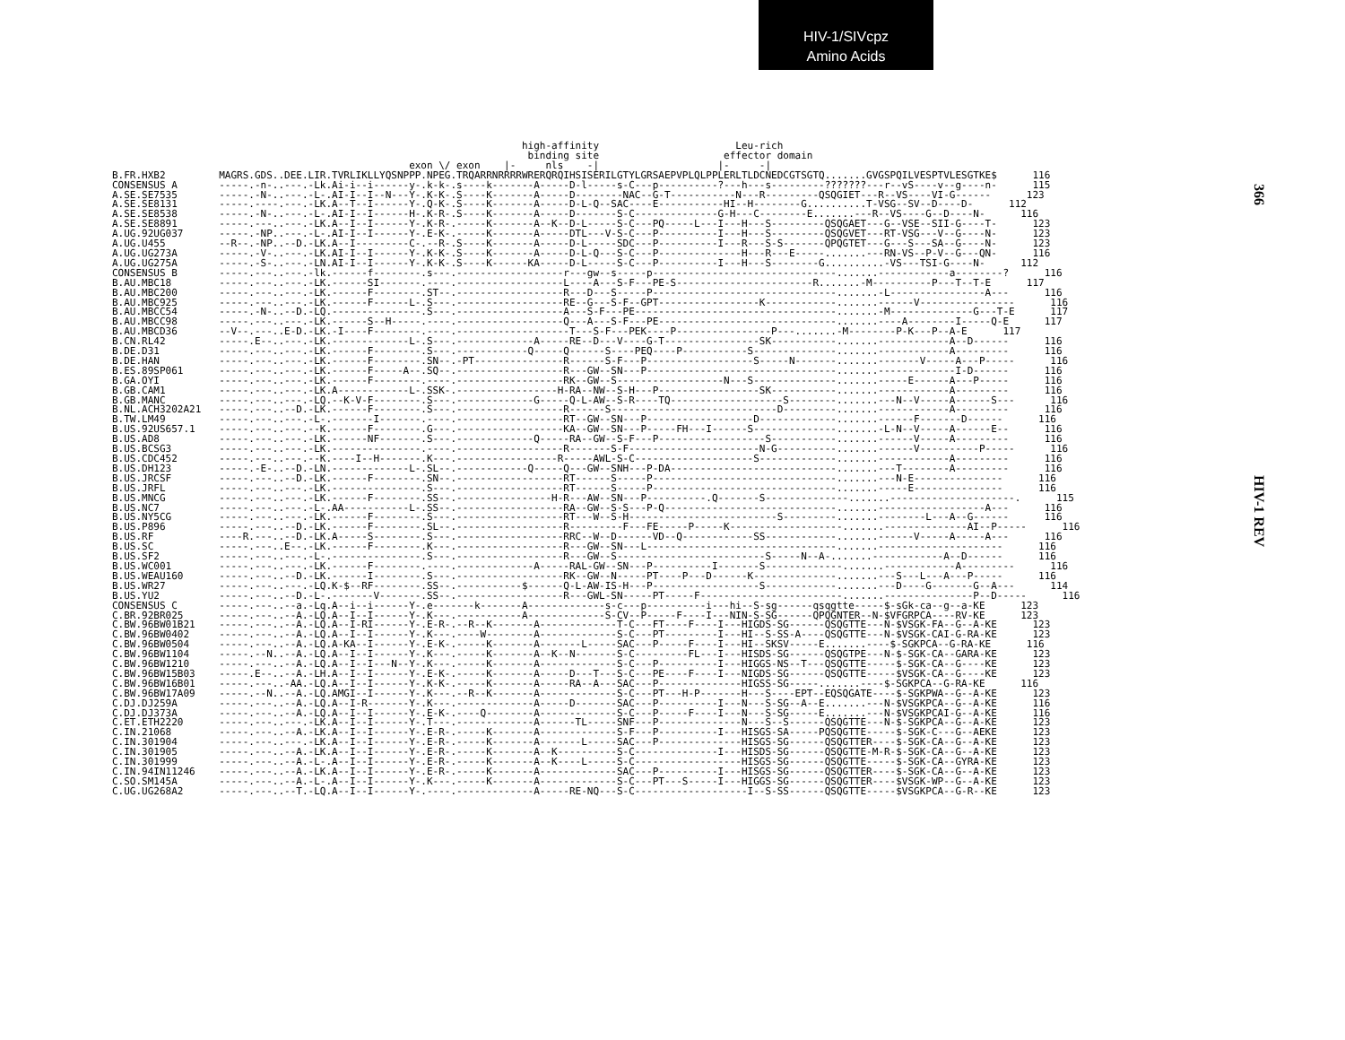HIV-1/SIVcpz
Amino Acids
                                                                     high-affinity                       Leu-rich
                                                                      binding site                     effector domain
                                                  exon \/ exon    |-     nls    -|                    |-     -|
B.FR.HXB2         MAGRS.GDS..DEE.LIR.TVRLIKLLYQSNPPP.NPEG.TRQARRNRRRRWRERQRQIHSISERILGTYLGRSAEPVPLQLPPLERLTLDCNEDCGTSGTQ.......GVGSPQILVESPTVLESGTKE$      116
CONSENSUS A       -----.-n-..---.-Lk.Ai-i--i------y-.k-k-.s----k-------A-----D-l-----s-C---p----------?---h---s---------???????---r--vS----v--g----n-      115
A.SE.SE7535       -----.-N-..---.-L-.AI-I--I--N---Y-.K-K-.S----K-------A-----D--------NAC--G-T-----------N---R---------QSQGIET---R--VS----VI-G------      123
A.SE.SE8131       -----.----.---.-LK.A--T--I------Y-.Q-K-.S----K-------A-----D-L-Q--SAC----E-----------HI--H--------G..........T-VSG--SV--D----D-      112
A.SE.SE8538       -----.-N-..---.-L-.AI-I--I------H-.K-R-.S----K-------A-----D-------S-C--------------G-H---C--------E.......---R--VS----G--D----N-      116
A.SE.SE8891       -----.---..---.-LK.A--I--I------Y-.K-R-.-----K-------A--K--D-L-----S-C---PQ-----L---I---H---S---------QSQGAET---G--VSE--SII-G----T-      123
A.UG.92UG037      -----.-NP..---.-L-.AI-I--I------Y-.E-K-.-----K-------A-----DTL---V-S-C---P----------I---H---S---------QSQGVET---RT-VSG---V--G----N-      123
A.UG.U455         --R--.-NP..--D.-LK.A--I---------C-.--R-.S----K-------A-----D-L-----SDC---P----------I---R---S-S-------QPQGTET---G---S---SA--G----N-      123
A.UG.UG273A       -----.-V-..---.-LK.AI-I--I------Y-.K-K-.S----K-------A-----D-L-Q---S-C---P--------------H---R---E-----.......---RN-VS--P-V--G---QN-      116
A.UG.UG275A       -----.-S-..---.-LN.AI-I--I------Y-.K-K-.S----K------KA-----D-L-----S-C---P----------I---H---S--------G..........-VS---TSI-G----N-      112
CONSENSUS B       -----.---..---.-lk.------f--------.s---.------------------r---gw--s-----p-------------------------------.......------------a--------?      116
B.AU.MBC18        -----.---..---.-LK.------SI-------.----.------------------L----A---S-F---PE-S-----------------------R.......-M----------P---T--T-E      117
B.AU.MBC200       -----.---..---.-LK.------F--------.ST--.------------------R---D---S-----P-------------------------------.......-L----------------A---      116
B.AU.MBC925       -----.---..---.-LK.------F------L-.S---.------------------RE--G---S-F--GPT-----------------K------------.......------V----------------      116
B.AU.MBCC54       -----.-N-..--D.-LQ.---------------.S---.------------------A---S-F---PE----------------------------------.......-M--------------G---T-E      117
B.AU.MBCC98       -----.---..---.-LK.------S--H-----.----.------------------Q---A---S-F---PE------------------------------.......----A--------I-----Q-E      117
B.AU.MBCD36       --V--.---..E-D.-LK.-I----F--------.----.-------------------T---S-F---PEK----P----------------P---.......-M--------P-K---P--A-E      117
B.CN.RL42         -----.E--..---.-LK.-------------L-.S---.-------------A-----RE--D---V----G-T----------------SK-----------.......------------A--D------      116
B.DE.D31          -----.---..---.-LK.------F--------.S---.------------Q-----Q------S----PEQ----P-----------S--------------.......------------A---------      116
B.DE.HAN          -----.---..---.-LK.------F--------.SN--.-PT---------------R------S-F---P------------------S-----N-------.......-------V-----A---P-----      116
B.ES.89SP061      -----.---..---.-LK.------F-----A--.SQ--.------------------R---GW--SN---P--------------------------------.......-------------I-D------      116
B.GA.OYI          -----.---..---.-LK.------F--------.----.------------------RK--GW--S------------------N---S--------------.......-----E------A---P-----      116
B.GB.CAM1         -----.---..---.-LK.A------------L-.SSK-.-----------------H-RA--NW--S-H---P-----------------SK-----------.......------------A---------      116
B.GB.MANC         -----.---..---.-LQ.--K-V-F--------.S---.-------------G-----Q-L-AW--S-R----TQ-------------------S--------.......---N--V-----A------S---      116
B.NL.ACH3202A21   -----.---..--D.-LK.------F--------.S---.------------------R------S----------------------------D---------.......------------A---------      116
B.TW.LM49         -----.---..---.-L-.-------I-------.----.------------------RT--GW--SN---P------------------D-------------.......------F-------D------      116
B.US.92US657.1    -----.---..---.--K.------F--------.G---.------------------KA--GW--SN---P-----FH---I------S--------------.......-L-N--V-----A------E--      116
B.US.AD8          -----.---..---.-LK.------NF-------.S---.-------------Q-----RA--GW--S-F---P------------------S-----------.......------V-----A---------      116
B.US.BCSG3        -----.---..---.-LK.---------------.----.------------------R-------S-F----------------------N-G----------.......------V----------P-----      116
B.US.CDC452       -----.---..---.--K.----I--H-------.K---.-----------------R-----AWL-S-C--------------------S-------------.......------------A---------      116
B.US.DH123        -----.-E-..--D.-LN.-------------L-.SL--.------------Q-----Q---GW--SNH---P-DA----------------------------.......---T--------A---------      116
B.US.JRCSF        -----.---..--D.-LK.------F--------.SN--.------------------RT------S-----P-------------------------------.......---N-E---------------      116
B.US.JRFL         -----.---..---.-LK.---------------.S---.------------------RT------S-----P-------------------------------.......-----E---------------      116
B.US.MNCG         -----.---..---.-LK.------F--------.SS--.----------------H-R---AW--SN---P----------.Q-------S--------------.......---------------------.      115
B.US.NC7          -----.---..---.-L-.AA-----------L-.SS--.------------------RA--GW--S-S---P-Q-----------------------------.......------------------A---      116
B.US.NY5CG        -----.---..---.-LK.------F--------.S---.------------------RT---W--S-H-------------------------S---------.......--------L---A--G------      116
B.US.P896         -----.---..--D.-LK.------F--------.SL--.------------------R---------F---FE-----P-----K-------------------.......--------------AI--P-----      116
B.US.RF           ----R.---..--D.-LK.A-----S--------.S---.------------------RRC--W--D------VD--Q------------SS------------.......------V-----A-----A---      116
B.US.SC           -----.---..E--.-LK.------F--------.K---.------------------R---GW--SN---L--------------------------------.......---------------------      116
B.US.SF2          -----.---..---.-L-.---------------.S---.------------------R---GW--S-------------------------S-----N--A-.......------------A--D------      116
B.US.WC001        -----.---..---.-LK.------F--------.----.-------------A-----RAL-GW--SN---P----------I-------S-------------.......------------A---------      116
B.US.WEAU160      -----.---..--D.-LK.------I--------.S---.------------------RK--GW--N-----PT----P---D------K--------------.......---S---L---A---P-----      116
B.US.WR27         -----.---..---.-LQ.K-$--RF--------.SS--.-----------$------Q-L-AW-IS-H---P------------------S------------.......---D----G-------G--A---      114
B.US.YU2          -----.---..--D.-L-.-------V-------.SS--.------------------R---GWL-SN-----PT-----F------------------------.......---------------P--D-----      116
CONSENSUS C       -----.---..--a.-Lq.A--i--i------Y-.e-------k-------A-------------s-c---p----------i---hi--S-sg------qsqgtte-----$-sGk-ca--g--a-KE      123
C.BR.92BR025      -----.---..--A.-LQ.A--I--I------Y-.K---.-----------A-------------S-CV--P-----F----I---NIN-S-SG------QPQGNTER--N-$VFGRPCA----RV-KE      123
C.BW.96BW01B21    -----.---..--A.-LQ.A--I-RI------Y-.E-R-.--R--K-------A-------------T-C---FT----F----I---HIGDS-SG------QSQGTTE---N-$VSGK-FA--G--A-KE      123
C.BW.96BW0402     -----.---..--A.-LQ.A--I--I------Y-.K---.----W--------A-------------S-C---PT---------I---HI--S-SS-A----QSQGTTE---N-$VSGK-CAI-G-RA-KE      123
C.BW.96BW0504     -----.---..--A.-LQ.A-KA--I------Y-.E-K-.-----K-------A-------L-----SAC---P-----F----I---HI--SKSV-----E.......----$-SGKPCA--G-RA-KE      116
C.BW.96BW1104     -----.--N..--A.-LQ.A--I--I------Y-.K---.-----K-------A--K--N-------S-C---------FL---I---HISDS-SG------QSQGTPE---N-$-SGK-CA--GARA-KE      123
C.BW.96BW1210     -----.---..--A.-LQ.A--I--I---N--Y-.K---.-----K-------A-------------S-C---P----------I---HIGGS-NS--T---QSQGTTE-----$-SGK-CA--G----KE      123
C.BW.96BW15B03    -----.E--..--A.-LH.A--I--I------Y-.E-K-.-----K-------A-----D---T---S-C---PE----F----I---NIGDS-SG------QSQGTTE-----$VSGK-CA--G----KE      123
C.BW.96BW16B01    -----.---..-AA.-LQ.A--I--I------Y-.K-K-.-----K-------A-----RA--A---SAC---P--------------HIGSS-SG-----.......----$-SGKPCA--G-RA-KE      116
C.BW.96BW17A09    -----.--N..--A.-LQ.AMGI--I------Y-.K---.--R--K-------A-------------S-C---PT---H-P-------H---S----EPT--EQSQGATE----$-SGKPWA--G--A-KE      123
C.DJ.DJ259A       -----.---..--A.-LQ.A--I-R-------Y-.K---.-------------A-----D-------SAC---P----------I---N---S-SG--A--E.......---N-$VSGKPCA--G--A-KE      116
C.DJ.DJ373A       -----.---..--A.-LQ.A--I--I------Y-.E-K-.----Q--------A-------------S-C---P-----F----I---N---S-SG-----E.......---N-$VSGKPCAI-G--A-KE      116
C.ET.ETH2220      -----.---..---.-LK.A--I--I------Y-.T---.-------------A------TL-----SNF---P--------------N---S--S------QSQGTTE---N-$-SGKPCA--G--A-KE      123
C.IN.21068        -----.---..--A.-LK.A--I--I------Y-.E-R-.-----K-------A-------------S-F---P----------I---HISGS-SA-----PQSQGTTE-----$-SGK-C---G--AEKE      123
C.IN.301904       -----.---..---.-LK.A--I--I------Y-.E-R-.-----K-------A-------L-----SAC---P--------------HISGS-SG------QSQGTTER----$-SGK-CA--G--A-KE      123
C.IN.301905       -----.---..--A.-LK.A--I--I------Y-.E-R-.-----K-------A--K----------S-C--------------I---HISDS-SG------QSQGTTE-M-R-$-SGK-CA--G--A-KE      123
C.IN.301999       -----.---..--A.-L-.A--I--I------Y-.E-R-.-----K-------A--K----L-----S-C------------------HISGS-SG------QSQGTTE-----$-SGK-CA--GYRA-KE      123
C.IN.94IN11246    -----.---..--A.-LK.A--I--I------Y-.E-R-.-----K-------A-------------SAC---P----------I---HISGS-SG------QSQGTTER----$-SGK-CA--G--A-KE      123
C.SO.SM145A       -----.---..--A.-L-.A--I--I------Y-.K---.-----K-------A-------------S-C---PT---S-----I---HIGGS-SG------QSQGTTER----$VSGK-WP--G--A-KE      123
C.UG.UG268A2      -----.---..--T.-LQ.A--I--I------Y-.----.-------------A-----RE-NQ---S-C-------------------I--S-SS------QSQGTTE-----$VSGKPCA--G-R--KE      123
366
HIV-1 REV